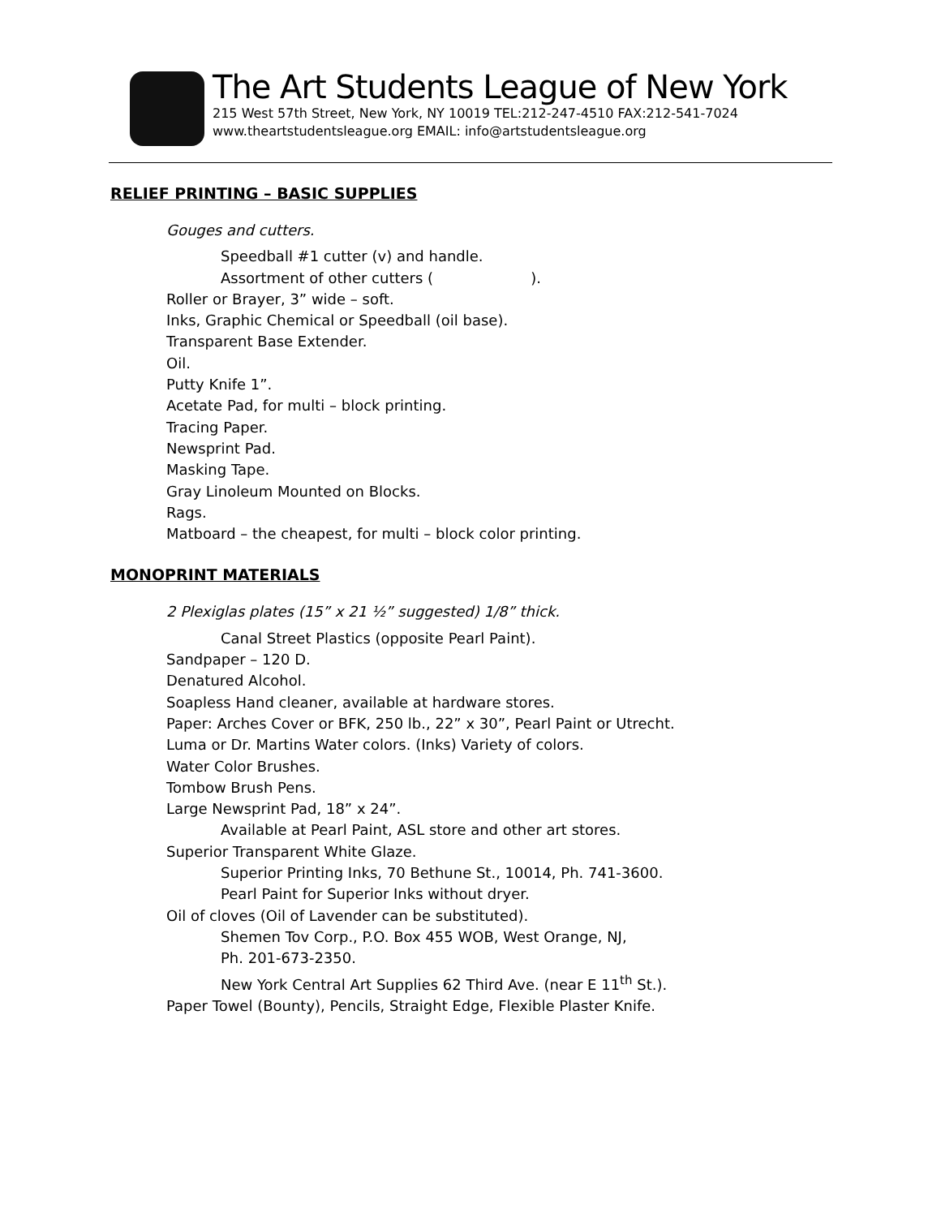The Art Students League of New York
215 West 57th Street, New York, NY 10019 TEL:212-247-4510 FAX:212-541-7024
www.theartstudentsleague.org EMAIL: info@artstudentsleague.org
RELIEF PRINTING – BASIC SUPPLIES
Gouges and cutters.
Speedball #1 cutter (v) and handle.
Assortment of other cutters ( ).
Roller or Brayer, 3” wide – soft.
Inks, Graphic Chemical or Speedball (oil base).
Transparent Base Extender.
Oil.
Putty Knife 1”.
Acetate Pad, for multi – block printing.
Tracing Paper.
Newsprint Pad.
Masking Tape.
Gray Linoleum Mounted on Blocks.
Rags.
Matboard – the cheapest, for multi – block color printing.
MONOPRINT MATERIALS
2 Plexiglas plates (15” x 21 ½” suggested) 1/8” thick.
Canal Street Plastics (opposite Pearl Paint).
Sandpaper – 120 D.
Denatured Alcohol.
Soapless Hand cleaner, available at hardware stores.
Paper: Arches Cover or BFK, 250 lb., 22” x 30”, Pearl Paint or Utrecht.
Luma or Dr. Martins Water colors. (Inks) Variety of colors.
Water Color Brushes.
Tombow Brush Pens.
Large Newsprint Pad, 18” x 24”.
Available at Pearl Paint, ASL store and other art stores.
Superior Transparent White Glaze.
Superior Printing Inks, 70 Bethune St., 10014, Ph. 741-3600.
Pearl Paint for Superior Inks without dryer.
Oil of cloves (Oil of Lavender can be substituted).
Shemen Tov Corp., P.O. Box 455 WOB, West Orange, NJ,
Ph. 201-673-2350.
New York Central Art Supplies 62 Third Ave. (near E 11<sup>th</sup> St.).
Paper Towel (Bounty), Pencils, Straight Edge, Flexible Plaster Knife.